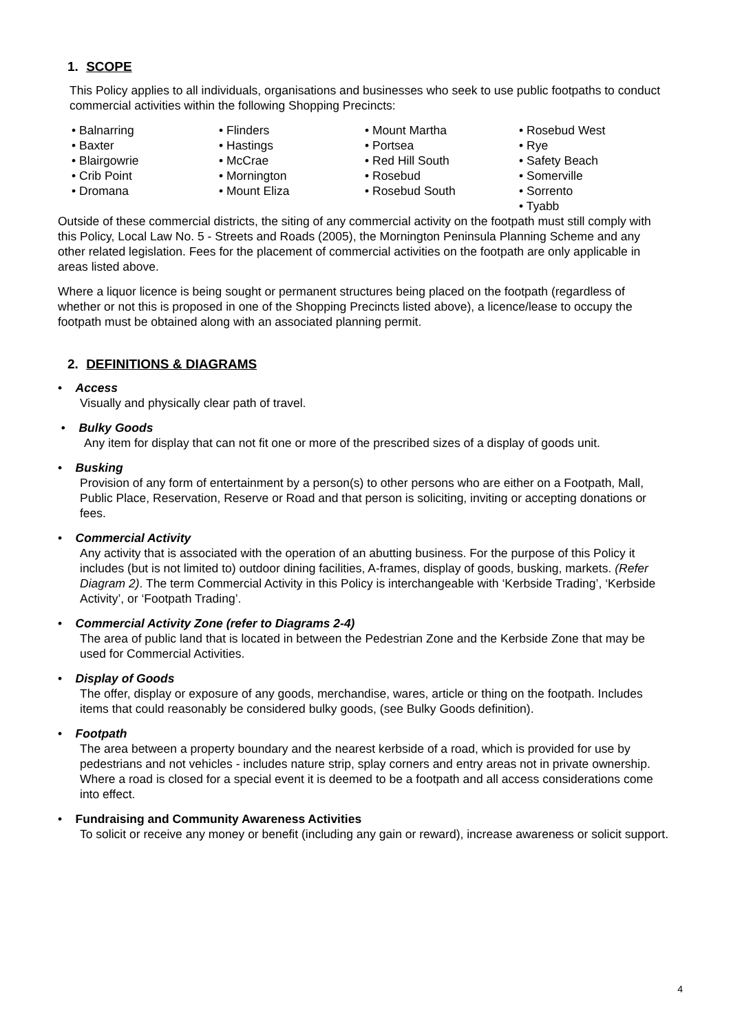1. SCOPE
This Policy applies to all individuals, organisations and businesses who seek to use public footpaths to conduct commercial activities within the following Shopping Precincts:
• Balnarring
• Baxter
• Blairgowrie
• Crib Point
• Dromana
• Flinders
• Hastings
• McCrae
• Mornington
• Mount Eliza
• Mount Martha
• Portsea
• Red Hill South
• Rosebud
• Rosebud South
• Rosebud West
• Rye
• Safety Beach
• Somerville
• Sorrento
• Tyabb
Outside of these commercial districts, the siting of any commercial activity on the footpath must still comply with this Policy, Local Law No. 5 - Streets and Roads (2005), the Mornington Peninsula Planning Scheme and any other related legislation. Fees for the placement of commercial activities on the footpath are only applicable in areas listed above.
Where a liquor licence is being sought or permanent structures being placed on the footpath (regardless of whether or not this is proposed in one of the Shopping Precincts listed above), a licence/lease to occupy the footpath must be obtained along with an associated planning permit.
2. DEFINITIONS & DIAGRAMS
• Access
Visually and physically clear path of travel.
• Bulky Goods
Any item for display that can not fit one or more of the prescribed sizes of a display of goods unit.
• Busking
Provision of any form of entertainment by a person(s) to other persons who are either on a Footpath, Mall, Public Place, Reservation, Reserve or Road and that person is soliciting, inviting or accepting donations or fees.
• Commercial Activity
Any activity that is associated with the operation of an abutting business. For the purpose of this Policy it includes (but is not limited to) outdoor dining facilities, A-frames, display of goods, busking, markets. (Refer Diagram 2). The term Commercial Activity in this Policy is interchangeable with ‘Kerbside Trading’, ‘Kerbside Activity’, or ‘Footpath Trading’.
• Commercial Activity Zone (refer to Diagrams 2-4)
The area of public land that is located in between the Pedestrian Zone and the Kerbside Zone that may be used for Commercial Activities.
• Display of Goods
The offer, display or exposure of any goods, merchandise, wares, article or thing on the footpath. Includes items that could reasonably be considered bulky goods, (see Bulky Goods definition).
• Footpath
The area between a property boundary and the nearest kerbside of a road, which is provided for use by pedestrians and not vehicles - includes nature strip, splay corners and entry areas not in private ownership. Where a road is closed for a special event it is deemed to be a footpath and all access considerations come into effect.
• Fundraising and Community Awareness Activities
To solicit or receive any money or benefit (including any gain or reward), increase awareness or solicit support.
4